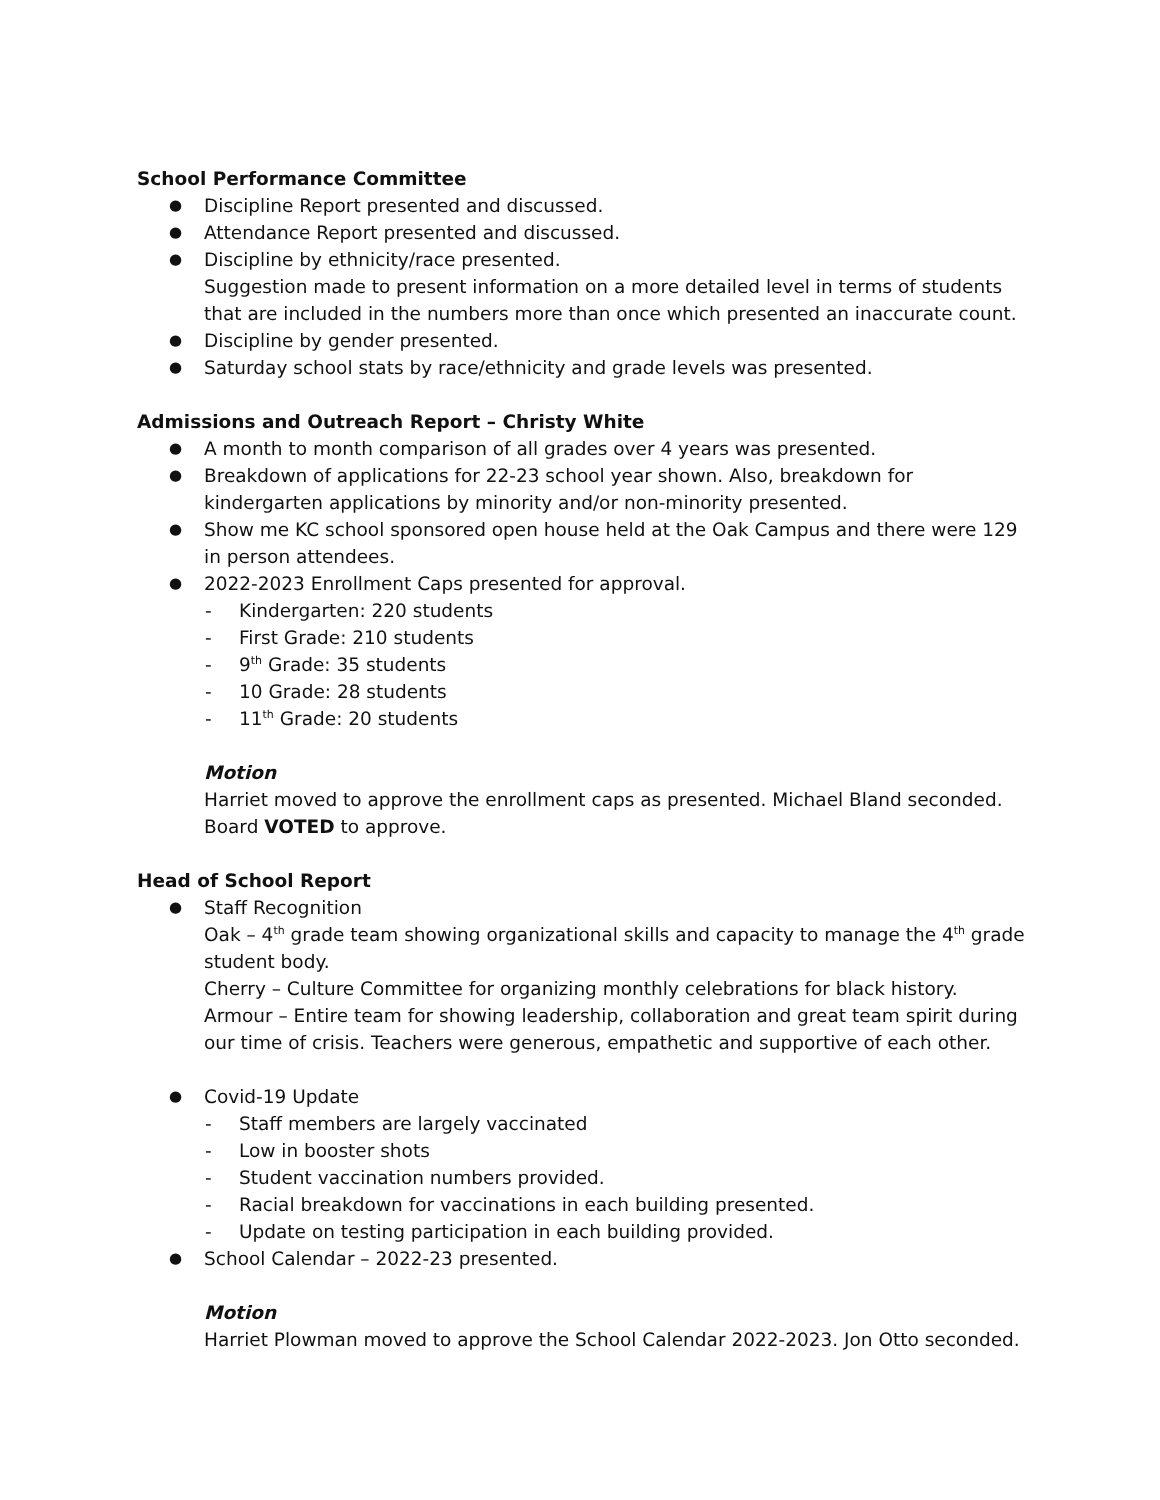School Performance Committee
Discipline Report presented and discussed.
Attendance Report presented and discussed.
Discipline by ethnicity/race presented.
Suggestion made to present information on a more detailed level in terms of students that are included in the numbers more than once which presented an inaccurate count.
Discipline by gender presented.
Saturday school stats by race/ethnicity and grade levels was presented.
Admissions and Outreach Report – Christy White
A month to month comparison of all grades over 4 years was presented.
Breakdown of applications for 22-23 school year shown. Also, breakdown for kindergarten applications by minority and/or non-minority presented.
Show me KC school sponsored open house held at the Oak Campus and there were 129 in person attendees.
2022-2023 Enrollment Caps presented for approval.
Kindergarten: 220 students
First Grade: 210 students
9<sup>th</sup> Grade: 35 students
10 Grade: 28 students
11<sup>th</sup> Grade: 20 students
Motion
Harriet moved to approve the enrollment caps as presented. Michael Bland seconded. Board VOTED to approve.
Head of School Report
Staff Recognition
Oak – 4<sup>th</sup> grade team showing organizational skills and capacity to manage the 4<sup>th</sup> grade student body.
Cherry – Culture Committee for organizing monthly celebrations for black history.
Armour – Entire team for showing leadership, collaboration and great team spirit during our time of crisis. Teachers were generous, empathetic and supportive of each other.
Covid-19 Update
Staff members are largely vaccinated
Low in booster shots
Student vaccination numbers provided.
Racial breakdown for vaccinations in each building presented.
Update on testing participation in each building provided.
School Calendar – 2022-23 presented.
Motion
Harriet Plowman moved to approve the School Calendar 2022-2023. Jon Otto seconded.